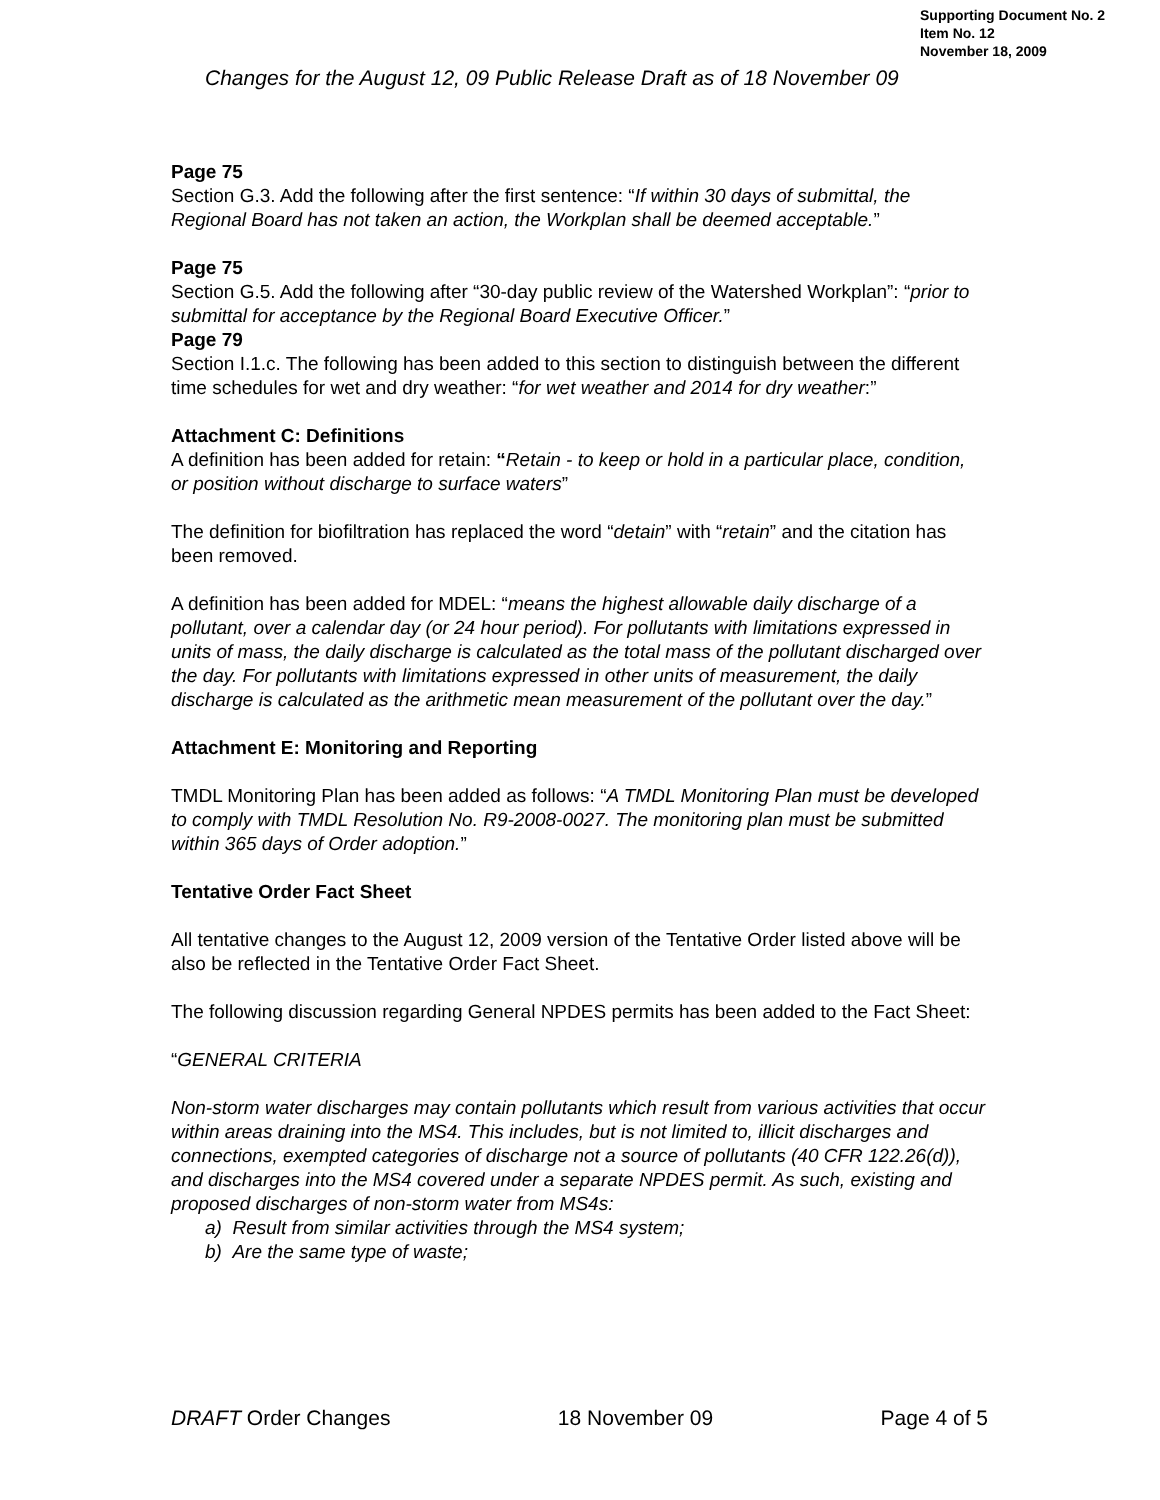Supporting Document No. 2
Item No. 12
November 18, 2009
Changes for the August 12, 09 Public Release Draft as of 18 November 09
Page 75
Section G.3. Add the following after the first sentence: “If within 30 days of submittal, the Regional Board has not taken an action, the Workplan shall be deemed acceptable.”
Page 75
Section G.5. Add the following after “30-day public review of the Watershed Workplan”: “prior to submittal for acceptance by the Regional Board Executive Officer.”
Page 79
Section I.1.c. The following has been added to this section to distinguish between the different time schedules for wet and dry weather: “for wet weather and 2014 for dry weather:”
Attachment C: Definitions
A definition has been added for retain: “Retain - to keep or hold in a particular place, condition, or position without discharge to surface waters”
The definition for biofiltration has replaced the word “detain” with “retain” and the citation has been removed.
A definition has been added for MDEL: “means the highest allowable daily discharge of a pollutant, over a calendar day (or 24 hour period). For pollutants with limitations expressed in units of mass, the daily discharge is calculated as the total mass of the pollutant discharged over the day. For pollutants with limitations expressed in other units of measurement, the daily discharge is calculated as the arithmetic mean measurement of the pollutant over the day.”
Attachment E: Monitoring and Reporting
TMDL Monitoring Plan has been added as follows: “A TMDL Monitoring Plan must be developed to comply with TMDL Resolution No. R9-2008-0027. The monitoring plan must be submitted within 365 days of Order adoption.”
Tentative Order Fact Sheet
All tentative changes to the August 12, 2009 version of the Tentative Order listed above will be also be reflected in the Tentative Order Fact Sheet.
The following discussion regarding General NPDES permits has been added to the Fact Sheet:
“GENERAL CRITERIA
Non-storm water discharges may contain pollutants which result from various activities that occur within areas draining into the MS4. This includes, but is not limited to, illicit discharges and connections, exempted categories of discharge not a source of pollutants (40 CFR 122.26(d)), and discharges into the MS4 covered under a separate NPDES permit. As such, existing and proposed discharges of non-storm water from MS4s:
a) Result from similar activities through the MS4 system;
b) Are the same type of waste;
DRAFT Order Changes 18 November 09 Page 4 of 5